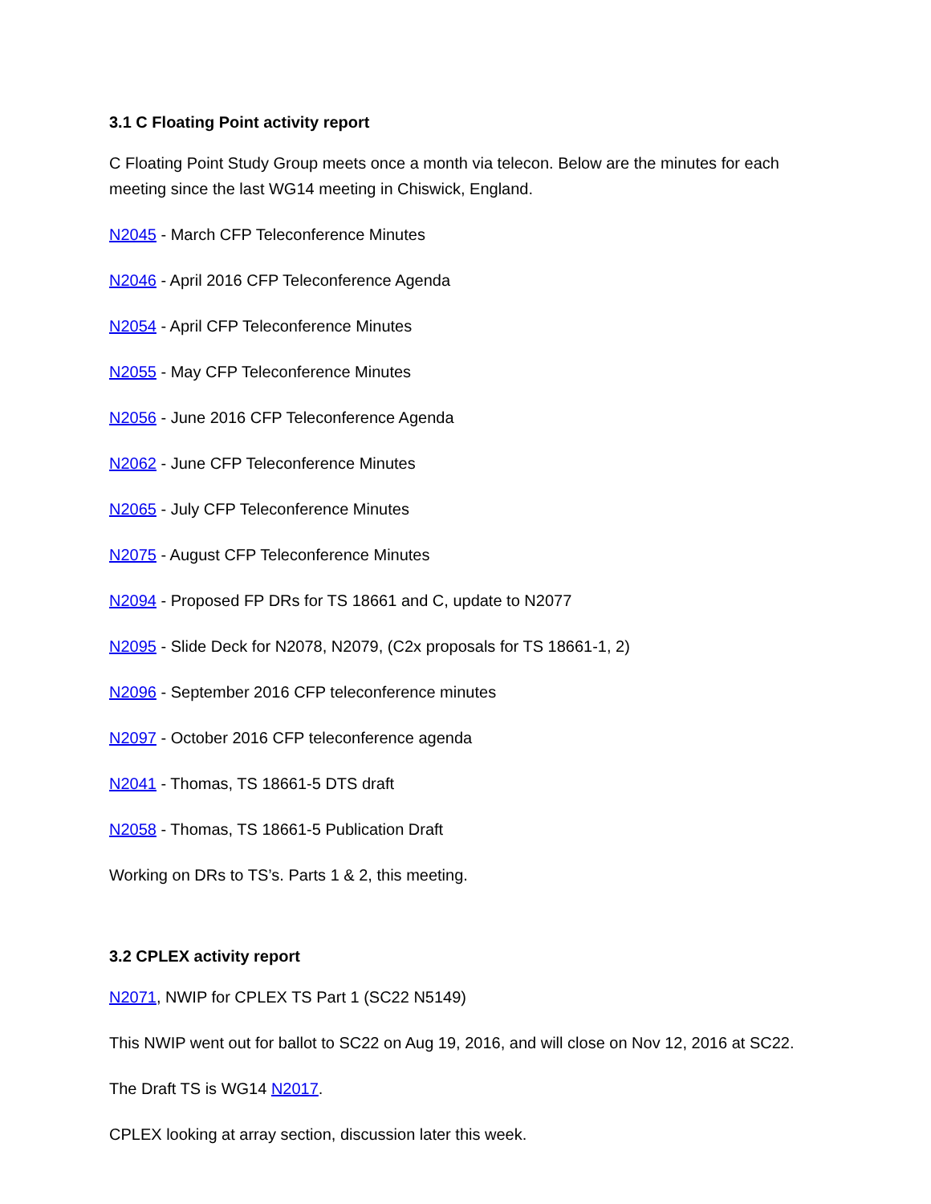3.1 C Floating Point activity report
C Floating Point Study Group meets once a month via telecon. Below are the minutes for each meeting since the last WG14 meeting in Chiswick, England.
N2045 - March CFP Teleconference Minutes
N2046 - April 2016 CFP Teleconference Agenda
N2054 - April CFP Teleconference Minutes
N2055 - May CFP Teleconference Minutes
N2056 - June 2016 CFP Teleconference Agenda
N2062 - June CFP Teleconference Minutes
N2065 - July CFP Teleconference Minutes
N2075 - August CFP Teleconference Minutes
N2094 - Proposed FP DRs for TS 18661 and C, update to N2077
N2095 - Slide Deck for N2078, N2079, (C2x proposals for TS 18661-1, 2)
N2096 - September 2016 CFP teleconference minutes
N2097 - October 2016 CFP teleconference agenda
N2041 - Thomas, TS 18661-5 DTS draft
N2058 - Thomas, TS 18661-5 Publication Draft
Working on DRs to TS’s. Parts 1 & 2, this meeting.
3.2 CPLEX activity report
N2071, NWIP for CPLEX TS Part 1 (SC22 N5149)
This NWIP went out for ballot to SC22 on Aug 19, 2016, and will close on Nov 12, 2016 at SC22.
The Draft TS is WG14 N2017.
CPLEX looking at array section, discussion later this week.